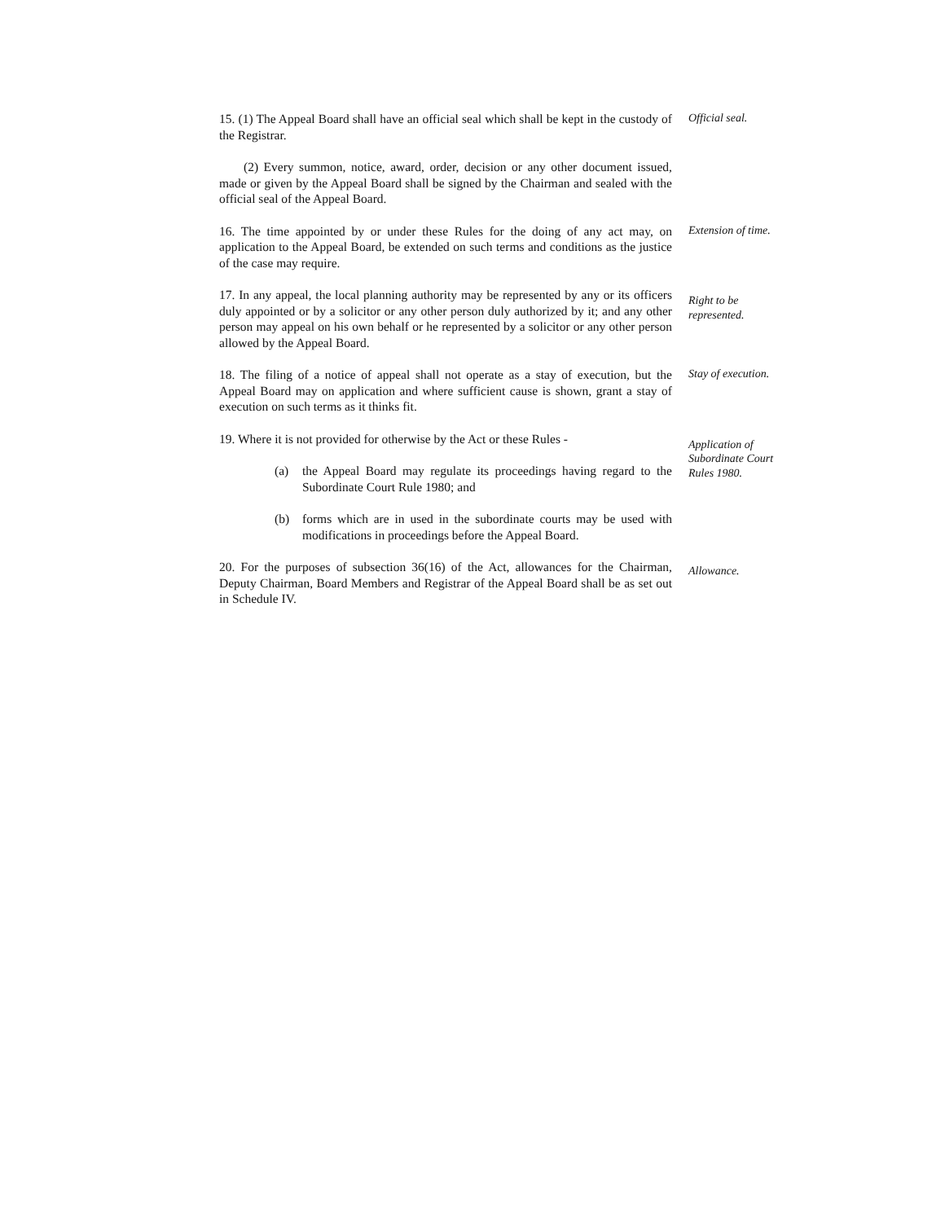15. (1) The Appeal Board shall have an official seal which shall be kept in the custody of the Registrar.
Official seal.
(2) Every summon, notice, award, order, decision or any other document issued, made or given by the Appeal Board shall be signed by the Chairman and sealed with the official seal of the Appeal Board.
16. The time appointed by or under these Rules for the doing of any act may, on application to the Appeal Board, be extended on such terms and conditions as the justice of the case may require.
Extension of time.
17. In any appeal, the local planning authority may be represented by any or its officers duly appointed or by a solicitor or any other person duly authorized by it; and any other person may appeal on his own behalf or he represented by a solicitor or any other person allowed by the Appeal Board.
Right to be represented.
18. The filing of a notice of appeal shall not operate as a stay of execution, but the Appeal Board may on application and where sufficient cause is shown, grant a stay of execution on such terms as it thinks fit.
Stay of execution.
19. Where it is not provided for otherwise by the Act or these Rules -
(a) the Appeal Board may regulate its proceedings having regard to the Subordinate Court Rule 1980; and
(b) forms which are in used in the subordinate courts may be used with modifications in proceedings before the Appeal Board.
Application of Subordinate Court Rules 1980.
20. For the purposes of subsection 36(16) of the Act, allowances for the Chairman, Deputy Chairman, Board Members and Registrar of the Appeal Board shall be as set out in Schedule IV.
Allowance.